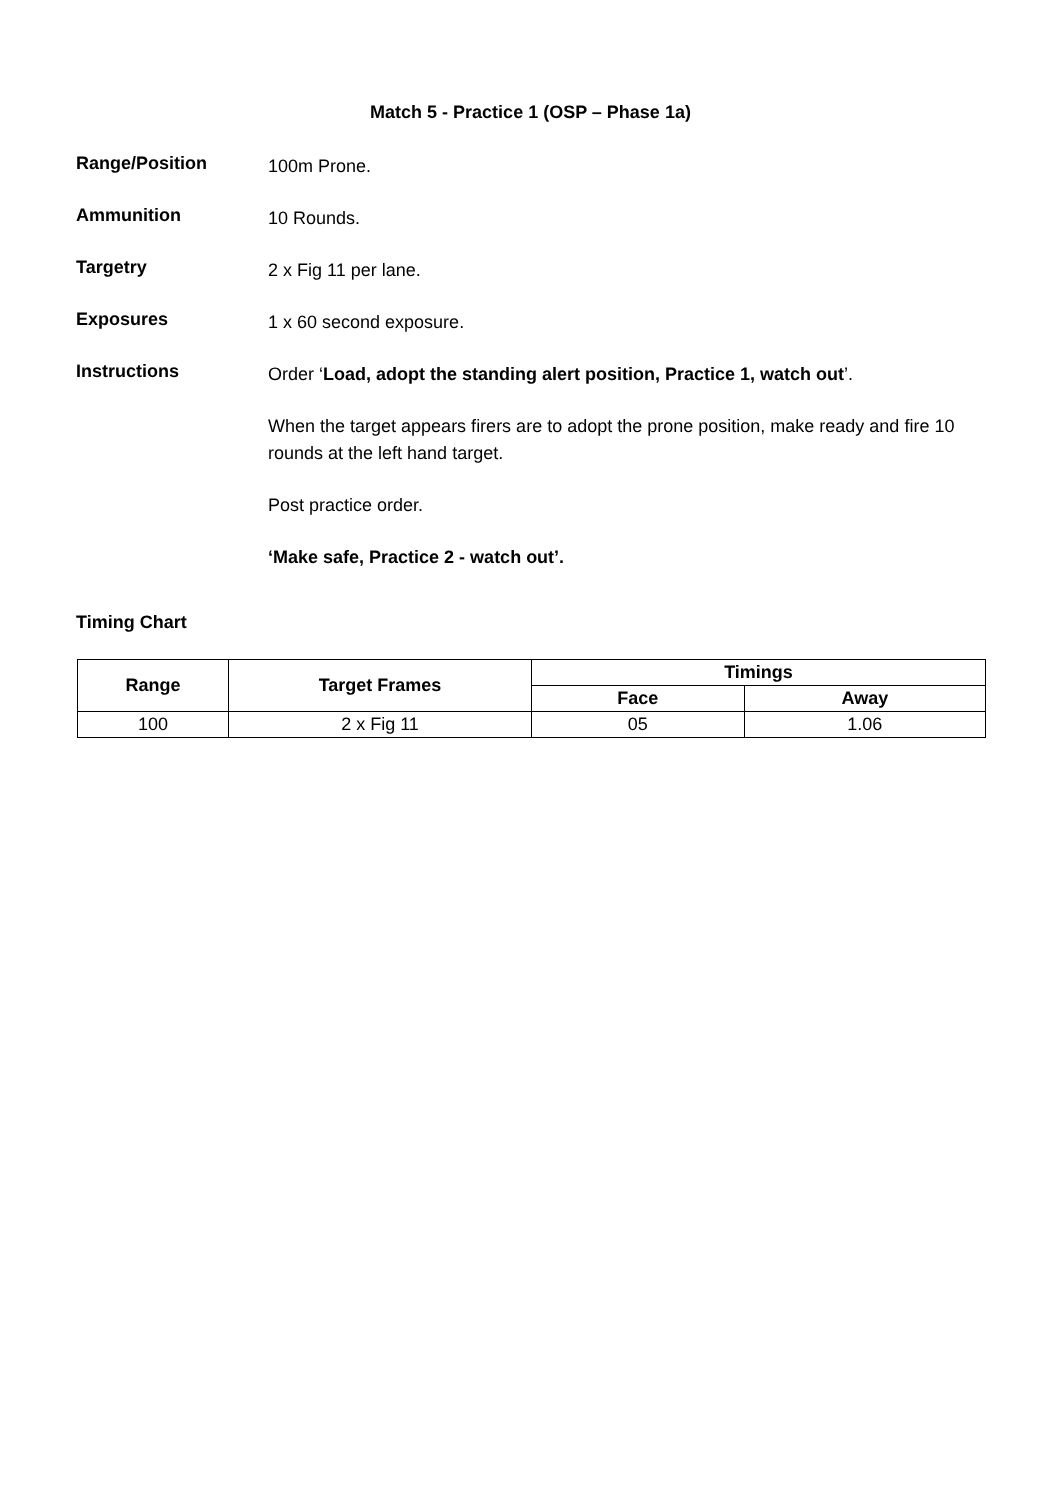Match 5 - Practice 1 (OSP – Phase 1a)
Range/Position
100m Prone.
Ammunition
10 Rounds.
Targetry
2 x Fig 11 per lane.
Exposures
1 x 60 second exposure.
Instructions
Order ‘Load, adopt the standing alert position, Practice 1, watch out’.
When the target appears firers are to adopt the prone position, make ready and fire 10 rounds at the left hand target.
Post practice order.
‘Make safe, Practice 2 - watch out’.
Timing Chart
| Range | Target Frames | Timings | |
| --- | --- | --- | --- |
| | | Face | Away |
| 100 | 2 x Fig 11 | 05 | 1.06 |